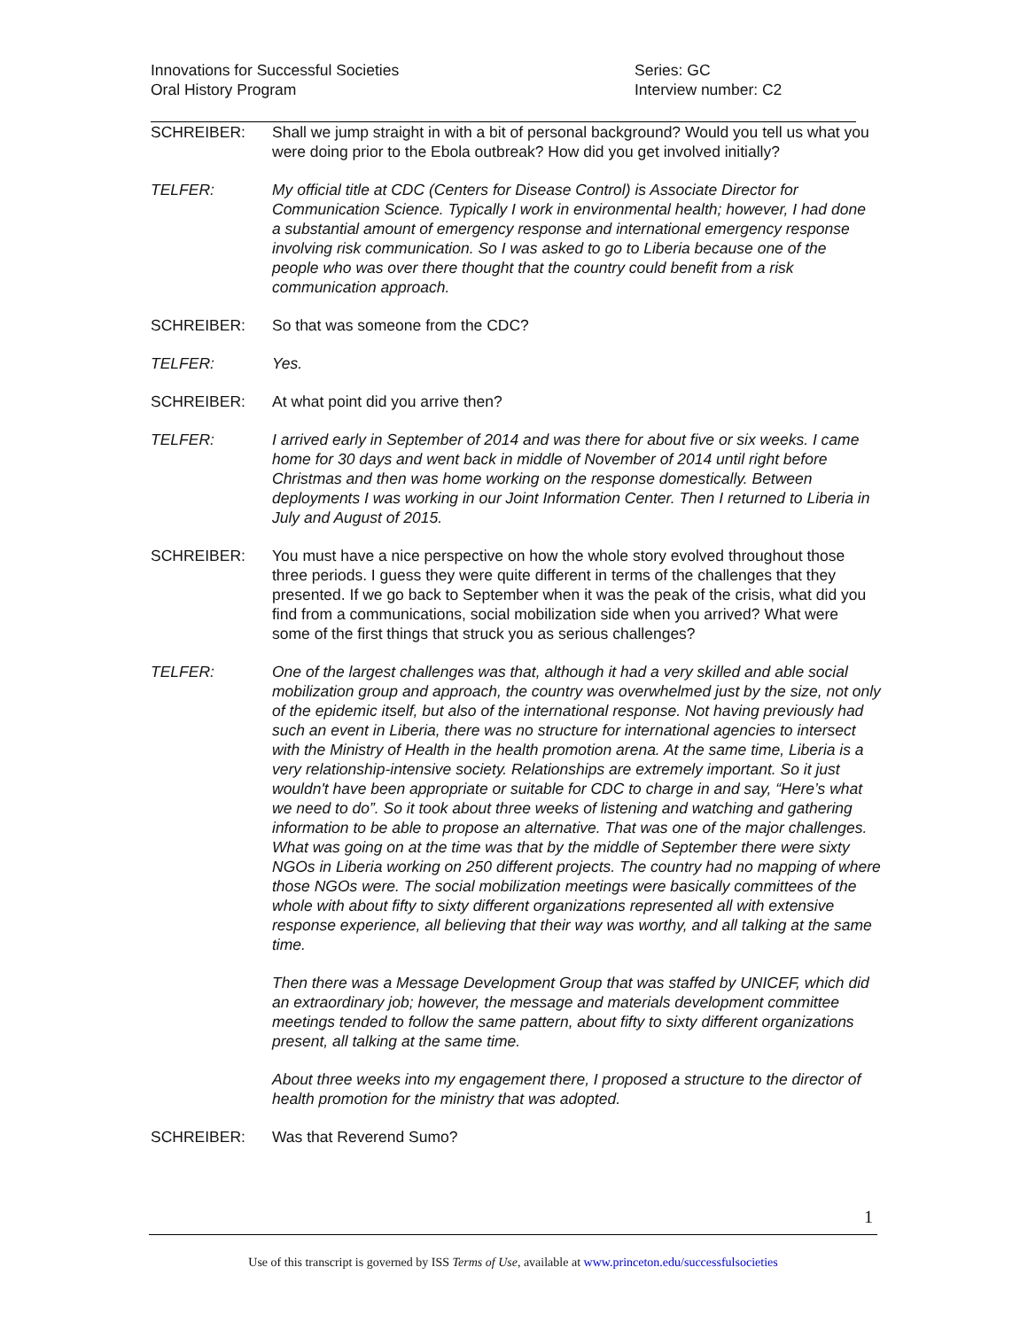Innovations for Successful Societies
Oral History Program
Series: GC
Interview number: C2
SCHREIBER: Shall we jump straight in with a bit of personal background? Would you tell us what you were doing prior to the Ebola outbreak? How did you get involved initially?
TELFER: My official title at CDC (Centers for Disease Control) is Associate Director for Communication Science. Typically I work in environmental health; however, I had done a substantial amount of emergency response and international emergency response involving risk communication. So I was asked to go to Liberia because one of the people who was over there thought that the country could benefit from a risk communication approach.
SCHREIBER: So that was someone from the CDC?
TELFER: Yes.
SCHREIBER: At what point did you arrive then?
TELFER: I arrived early in September of 2014 and was there for about five or six weeks. I came home for 30 days and went back in middle of November of 2014 until right before Christmas and then was home working on the response domestically. Between deployments I was working in our Joint Information Center. Then I returned to Liberia in July and August of 2015.
SCHREIBER: You must have a nice perspective on how the whole story evolved throughout those three periods. I guess they were quite different in terms of the challenges that they presented. If we go back to September when it was the peak of the crisis, what did you find from a communications, social mobilization side when you arrived? What were some of the first things that struck you as serious challenges?
TELFER: One of the largest challenges was that, although it had a very skilled and able social mobilization group and approach, the country was overwhelmed just by the size, not only of the epidemic itself, but also of the international response. Not having previously had such an event in Liberia, there was no structure for international agencies to intersect with the Ministry of Health in the health promotion arena. At the same time, Liberia is a very relationship-intensive society. Relationships are extremely important. So it just wouldn't have been appropriate or suitable for CDC to charge in and say, “Here’s what we need to do”. So it took about three weeks of listening and watching and gathering information to be able to propose an alternative. That was one of the major challenges. What was going on at the time was that by the middle of September there were sixty NGOs in Liberia working on 250 different projects. The country had no mapping of where those NGOs were. The social mobilization meetings were basically committees of the whole with about fifty to sixty different organizations represented all with extensive response experience, all believing that their way was worthy, and all talking at the same time.
Then there was a Message Development Group that was staffed by UNICEF, which did an extraordinary job; however, the message and materials development committee meetings tended to follow the same pattern, about fifty to sixty different organizations present, all talking at the same time.
About three weeks into my engagement there, I proposed a structure to the director of health promotion for the ministry that was adopted.
SCHREIBER: Was that Reverend Sumo?
1
Use of this transcript is governed by ISS Terms of Use, available at www.princeton.edu/successfulsocieties